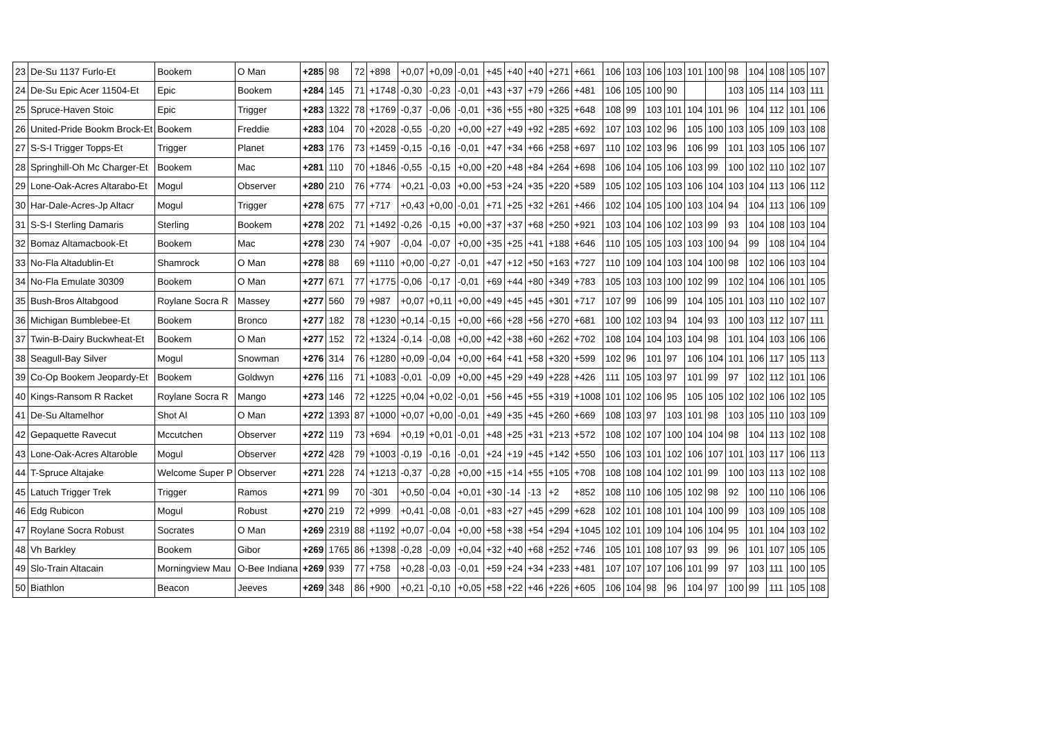| 23 | De-Su 1137 Furlo-Et | Bookem | O Man | +285 | 98 | 72 | +898 | +0,07 | +0,09 | -0,01 | +45 | +40 | +40 | +271 | +661 | 106 | 103 | 106 | 103 | 101 | 100 | 98 | 104 | 108 | 105 | 107 |
| 24 | De-Su Epic Acer 11504-Et | Epic | Bookem | +284 | 145 | 71 | +1748 | -0,30 | -0,23 | -0,01 | +43 | +37 | +79 | +266 | +481 | 106 | 105 | 100 | 90 | | | 103 | 105 | 114 | 103 | 111 |
| 25 | Spruce-Haven Stoic | Epic | Trigger | +283 | 1322 | 78 | +1769 | -0,37 | -0,06 | -0,01 | +36 | +55 | +80 | +325 | +648 | 108 | 99 | 103 | 101 | 104 | 101 | 96 | 104 | 112 | 101 | 106 |
| 26 | United-Pride Bookm Brock-Et | Bookem | Freddie | +283 | 104 | 70 | +2028 | -0,55 | -0,20 | +0,00 | +27 | +49 | +92 | +285 | +692 | 107 | 103 | 102 | 96 | 105 | 100 | 103 | 105 | 109 | 103 | 108 |
| 27 | S-S-I Trigger Topps-Et | Trigger | Planet | +283 | 176 | 73 | +1459 | -0,15 | -0,16 | -0,01 | +47 | +34 | +66 | +258 | +697 | 110 | 102 | 103 | 96 | 106 | 99 | 101 | 103 | 105 | 106 | 107 |
| 28 | Springhill-Oh Mc Charger-Et | Bookem | Mac | +281 | 110 | 70 | +1846 | -0,55 | -0,15 | +0,00 | +20 | +48 | +84 | +264 | +698 | 106 | 104 | 105 | 106 | 103 | 99 | 100 | 102 | 110 | 102 | 107 |
| 29 | Lone-Oak-Acres Altarabo-Et | Mogul | Observer | +280 | 210 | 76 | +774 | +0,21 | -0,03 | +0,00 | +53 | +24 | +35 | +220 | +589 | 105 | 102 | 105 | 103 | 106 | 104 | 103 | 104 | 113 | 106 | 112 |
| 30 | Har-Dale-Acres-Jp Altacr | Mogul | Trigger | +278 | 675 | 77 | +717 | +0,43 | +0,00 | -0,01 | +71 | +25 | +32 | +261 | +466 | 102 | 104 | 105 | 100 | 103 | 104 | 94 | 104 | 113 | 106 | 109 |
| 31 | S-S-I Sterling Damaris | Sterling | Bookem | +278 | 202 | 71 | +1492 | -0,26 | -0,15 | +0,00 | +37 | +37 | +68 | +250 | +921 | 103 | 104 | 106 | 102 | 103 | 99 | 93 | 104 | 108 | 103 | 104 |
| 32 | Bomaz Altamacbook-Et | Bookem | Mac | +278 | 230 | 74 | +907 | -0,04 | -0,07 | +0,00 | +35 | +25 | +41 | +188 | +646 | 110 | 105 | 105 | 103 | 103 | 100 | 94 | 99 | 108 | 104 | 104 |
| 33 | No-Fla Altadublin-Et | Shamrock | O Man | +278 | 88 | 69 | +1110 | +0,00 | -0,27 | -0,01 | +47 | +12 | +50 | +163 | +727 | 110 | 109 | 104 | 103 | 104 | 100 | 98 | 102 | 106 | 103 | 104 |
| 34 | No-Fla Emulate 30309 | Bookem | O Man | +277 | 671 | 77 | +1775 | -0,06 | -0,17 | -0,01 | +69 | +44 | +80 | +349 | +783 | 105 | 103 | 103 | 100 | 102 | 99 | 102 | 104 | 106 | 101 | 105 |
| 35 | Bush-Bros Altabgood | Roylane Socra R | Massey | +277 | 560 | 79 | +987 | +0,07 | +0,11 | +0,00 | +49 | +45 | +45 | +301 | +717 | 107 | 99 | 106 | 99 | 104 | 105 | 101 | 103 | 110 | 102 | 107 |
| 36 | Michigan Bumblebee-Et | Bookem | Bronco | +277 | 182 | 78 | +1230 | +0,14 | -0,15 | +0,00 | +66 | +28 | +56 | +270 | +681 | 100 | 102 | 103 | 94 | 104 | 93 | 100 | 103 | 112 | 107 | 111 |
| 37 | Twin-B-Dairy Buckwheat-Et | Bookem | O Man | +277 | 152 | 72 | +1324 | -0,14 | -0,08 | +0,00 | +42 | +38 | +60 | +262 | +702 | 108 | 104 | 104 | 103 | 104 | 98 | 101 | 104 | 103 | 106 | 106 |
| 38 | Seagull-Bay Silver | Mogul | Snowman | +276 | 314 | 76 | +1280 | +0,09 | -0,04 | +0,00 | +64 | +41 | +58 | +320 | +599 | 102 | 96 | 101 | 97 | 106 | 104 | 101 | 106 | 117 | 105 | 113 |
| 39 | Co-Op Bookem Jeopardy-Et | Bookem | Goldwyn | +276 | 116 | 71 | +1083 | -0,01 | -0,09 | +0,00 | +45 | +29 | +49 | +228 | +426 | 111 | 105 | 103 | 97 | 101 | 99 | 97 | 102 | 112 | 101 | 106 |
| 40 | Kings-Ransom R Racket | Roylane Socra R | Mango | +273 | 146 | 72 | +1225 | +0,04 | +0,02 | -0,01 | +56 | +45 | +55 | +319 | +1008 | 101 | 102 | 106 | 95 | 105 | 105 | 102 | 102 | 106 | 102 | 105 |
| 41 | De-Su Altamelhor | Shot Al | O Man | +272 | 1393 | 87 | +1000 | +0,07 | +0,00 | -0,01 | +49 | +35 | +45 | +260 | +669 | 108 | 103 | 97 | 103 | 101 | 98 | 103 | 105 | 110 | 103 | 109 |
| 42 | Gepaquette Ravecut | Mccutchen | Observer | +272 | 119 | 73 | +694 | +0,19 | +0,01 | -0,01 | +48 | +25 | +31 | +213 | +572 | 108 | 102 | 107 | 100 | 104 | 104 | 98 | 104 | 113 | 102 | 108 |
| 43 | Lone-Oak-Acres Altaroble | Mogul | Observer | +272 | 428 | 79 | +1003 | -0,19 | -0,16 | -0,01 | +24 | +19 | +45 | +142 | +550 | 106 | 103 | 101 | 102 | 106 | 107 | 101 | 103 | 117 | 106 | 113 |
| 44 | T-Spruce Altajake | Welcome Super P | Observer | +271 | 228 | 74 | +1213 | -0,37 | -0,28 | +0,00 | +15 | +14 | +55 | +105 | +708 | 108 | 108 | 104 | 102 | 101 | 99 | 100 | 103 | 113 | 102 | 108 |
| 45 | Latuch Trigger Trek | Trigger | Ramos | +271 | 99 | 70 | -301 | +0,50 | -0,04 | +0,01 | +30 | -14 | -13 | +2 | +852 | 108 | 110 | 106 | 105 | 102 | 98 | 92 | 100 | 110 | 106 | 106 |
| 46 | Edg Rubicon | Mogul | Robust | +270 | 219 | 72 | +999 | +0,41 | -0,08 | -0,01 | +83 | +27 | +45 | +299 | +628 | 102 | 101 | 108 | 101 | 104 | 100 | 99 | 103 | 109 | 105 | 108 |
| 47 | Roylane Socra Robust | Socrates | O Man | +269 | 2319 | 88 | +1192 | +0,07 | -0,04 | +0,00 | +58 | +38 | +54 | +294 | +1045 | 102 | 101 | 109 | 104 | 106 | 104 | 95 | 101 | 104 | 103 | 102 |
| 48 | Vh Barkley | Bookem | Gibor | +269 | 1765 | 86 | +1398 | -0,28 | -0,09 | +0,04 | +32 | +40 | +68 | +252 | +746 | 105 | 101 | 108 | 107 | 93 | 99 | 96 | 101 | 107 | 105 | 105 |
| 49 | Slo-Train Altacain | Morningview Mau | O-Bee Indiana | +269 | 939 | 77 | +758 | +0,28 | -0,03 | -0,01 | +59 | +24 | +34 | +233 | +481 | 107 | 107 | 107 | 106 | 101 | 99 | 97 | 103 | 111 | 100 | 105 |
| 50 | Biathlon | Beacon | Jeeves | +269 | 348 | 86 | +900 | +0,21 | -0,10 | +0,05 | +58 | +22 | +46 | +226 | +605 | 106 | 104 | 98 | 96 | 104 | 97 | 100 | 99 | 111 | 105 | 108 |